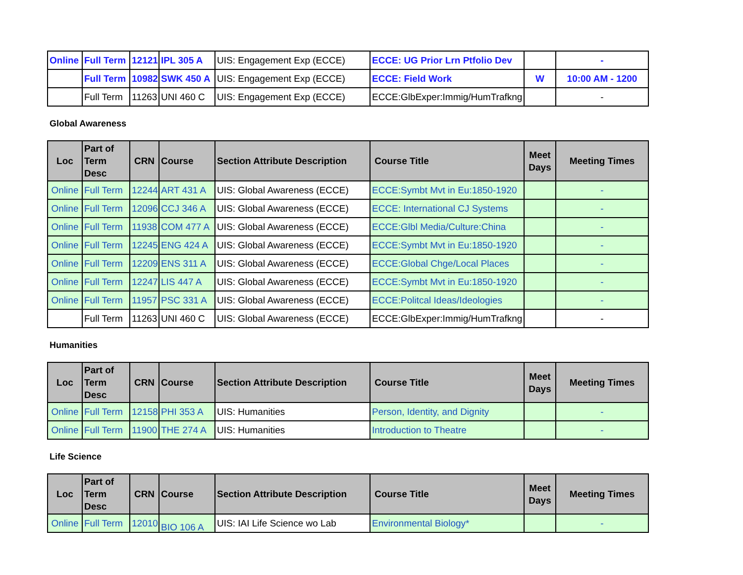| Online | Full Term | 12121 | IPL 305 A | UIS: Engagement Exp (ECCE) | ECCE: UG Prior Lrn Ptfolio Dev | | - |
| | Full Term | 10982 | SWK 450 A | UIS: Engagement Exp (ECCE) | ECCE: Field Work | W | 10:00 AM - 1200 |
| | Full Term | 11263 | UNI 460 C | UIS: Engagement Exp (ECCE) | ECCE:GlbExper:Immig/HumTrafkng | | - |
Global Awareness
| Loc | Part of Term Desc | CRN | Course | Section Attribute Description | Course Title | Meet Days | Meeting Times |
| --- | --- | --- | --- | --- | --- | --- | --- |
| Online | Full Term | 12244 | ART 431 A | UIS: Global Awareness (ECCE) | ECCE:Symbt Mvt in Eu:1850-1920 | | - |
| Online | Full Term | 12096 | CCJ 346 A | UIS: Global Awareness (ECCE) | ECCE: International CJ Systems | | - |
| Online | Full Term | 11938 | COM 477 A | UIS: Global Awareness (ECCE) | ECCE:Glbl Media/Culture:China | | - |
| Online | Full Term | 12245 | ENG 424 A | UIS: Global Awareness (ECCE) | ECCE:Symbt Mvt in Eu:1850-1920 | | - |
| Online | Full Term | 12209 | ENS 311 A | UIS: Global Awareness (ECCE) | ECCE:Global Chge/Local Places | | - |
| Online | Full Term | 12247 | LIS 447 A | UIS: Global Awareness (ECCE) | ECCE:Symbt Mvt in Eu:1850-1920 | | - |
| Online | Full Term | 11957 | PSC 331 A | UIS: Global Awareness (ECCE) | ECCE:Politcal Ideas/Ideologies | | - |
| | Full Term | 11263 | UNI 460 C | UIS: Global Awareness (ECCE) | ECCE:GlbExper:Immig/HumTrafkng | | - |
Humanities
| Loc | Part of Term Desc | CRN | Course | Section Attribute Description | Course Title | Meet Days | Meeting Times |
| --- | --- | --- | --- | --- | --- | --- | --- |
| Online | Full Term | 12158 | PHI 353 A | UIS: Humanities | Person, Identity, and Dignity | | - |
| Online | Full Term | 11900 | THE 274 A | UIS: Humanities | Introduction to Theatre | | - |
Life Science
| Loc | Part of Term Desc | CRN | Course | Section Attribute Description | Course Title | Meet Days | Meeting Times |
| --- | --- | --- | --- | --- | --- | --- | --- |
| Online | Full Term | 12010 | BIO 106 A | UIS: IAI Life Science wo Lab | Environmental Biology* | | - |